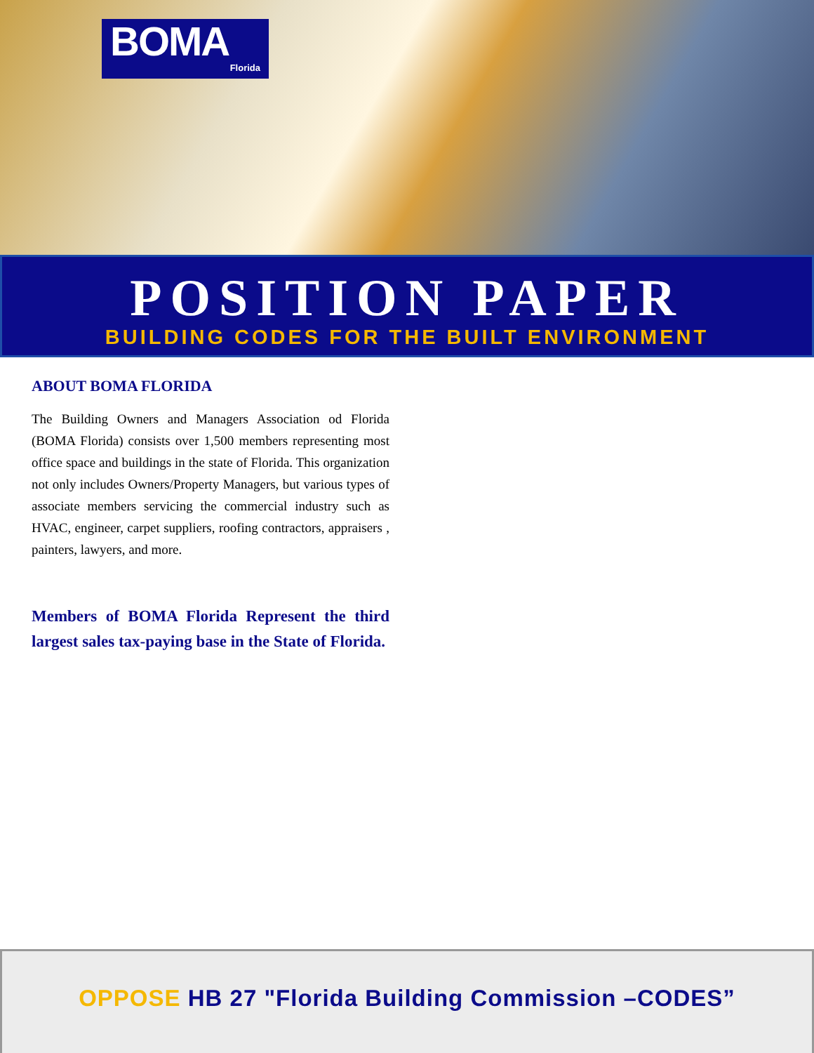BOMA
Florida
POSITION PAPER
BUILDING CODES FOR THE BUILT ENVIRONMENT
ABOUT BOMA FLORIDA
The Building Owners and Managers Association od Florida (BOMA Florida) consists over 1,500 members representing most office space and buildings in the state of Florida. This organization not only includes Owners/Property Managers, but various types of associate members servicing the commercial industry such as HVAC, engineer, carpet suppliers, roofing contractors, appraisers , painters, lawyers, and more.
Members of BOMA Florida Represent the third largest sales tax-paying base in the State of Florida.
OPPOSE HB 27 "Florida Building Commission –CODES”